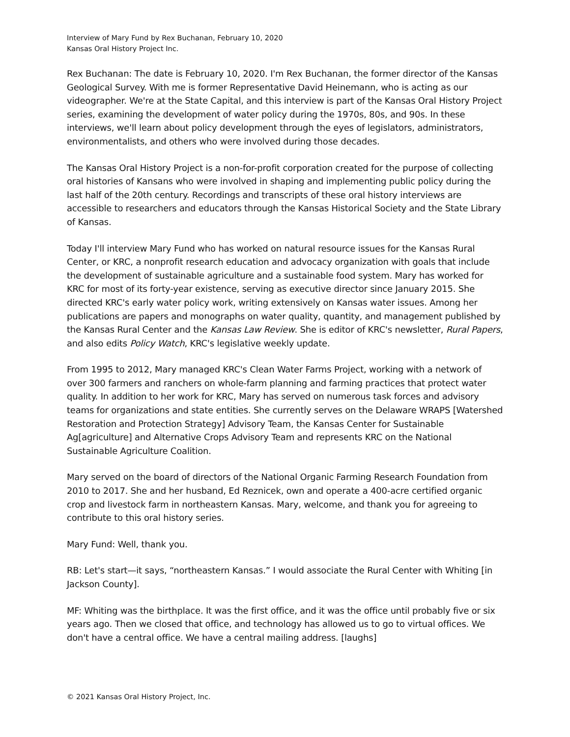Interview of Mary Fund by Rex Buchanan, February 10, 2020
Kansas Oral History Project Inc.
Rex Buchanan: The date is February 10, 2020. I'm Rex Buchanan, the former director of the Kansas Geological Survey. With me is former Representative David Heinemann, who is acting as our videographer. We're at the State Capital, and this interview is part of the Kansas Oral History Project series, examining the development of water policy during the 1970s, 80s, and 90s. In these interviews, we'll learn about policy development through the eyes of legislators, administrators, environmentalists, and others who were involved during those decades.
The Kansas Oral History Project is a non-for-profit corporation created for the purpose of collecting oral histories of Kansans who were involved in shaping and implementing public policy during the last half of the 20th century. Recordings and transcripts of these oral history interviews are accessible to researchers and educators through the Kansas Historical Society and the State Library of Kansas.
Today I'll interview Mary Fund who has worked on natural resource issues for the Kansas Rural Center, or KRC, a nonprofit research education and advocacy organization with goals that include the development of sustainable agriculture and a sustainable food system. Mary has worked for KRC for most of its forty-year existence, serving as executive director since January 2015. She directed KRC's early water policy work, writing extensively on Kansas water issues. Among her publications are papers and monographs on water quality, quantity, and management published by the Kansas Rural Center and the Kansas Law Review. She is editor of KRC's newsletter, Rural Papers, and also edits Policy Watch, KRC's legislative weekly update.
From 1995 to 2012, Mary managed KRC's Clean Water Farms Project, working with a network of over 300 farmers and ranchers on whole-farm planning and farming practices that protect water quality. In addition to her work for KRC, Mary has served on numerous task forces and advisory teams for organizations and state entities. She currently serves on the Delaware WRAPS [Watershed Restoration and Protection Strategy] Advisory Team, the Kansas Center for Sustainable Ag[agriculture] and Alternative Crops Advisory Team and represents KRC on the National Sustainable Agriculture Coalition.
Mary served on the board of directors of the National Organic Farming Research Foundation from 2010 to 2017. She and her husband, Ed Reznicek, own and operate a 400-acre certified organic crop and livestock farm in northeastern Kansas. Mary, welcome, and thank you for agreeing to contribute to this oral history series.
Mary Fund: Well, thank you.
RB: Let's start—it says, “northeastern Kansas.” I would associate the Rural Center with Whiting [in Jackson County].
MF: Whiting was the birthplace. It was the first office, and it was the office until probably five or six years ago. Then we closed that office, and technology has allowed us to go to virtual offices. We don't have a central office. We have a central mailing address. [laughs]
© 2021 Kansas Oral History Project, Inc.